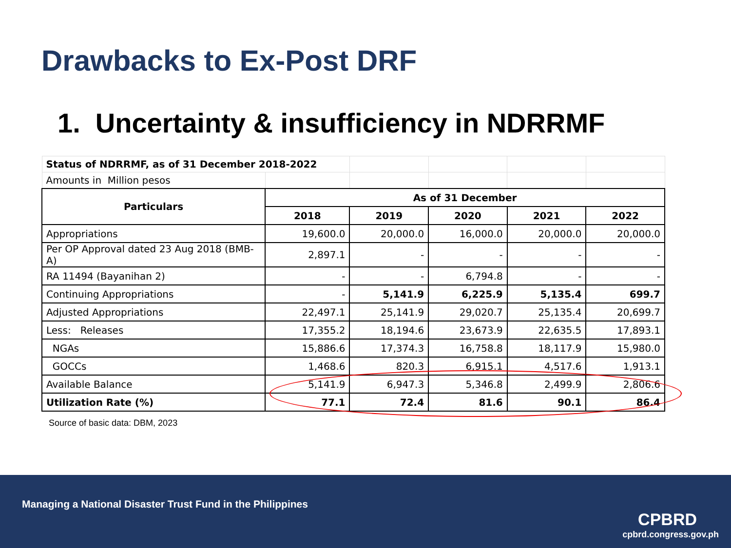Drawbacks to Ex-Post DRF
1. Uncertainty & insufficiency in NDRRMF
| Status of NDRRMF, as of 31 December 2018-2022 | | | | | |
| Amounts in Million pesos | | | | | |
| Particulars | As of 31 December | | | | |
| | 2018 | 2019 | 2020 | 2021 | 2022 |
| Appropriations | 19,600.0 | 20,000.0 | 16,000.0 | 20,000.0 | 20,000.0 |
| Per OP Approval dated 23 Aug 2018 (BMB-A) | 2,897.1 | - | - | - | - |
| RA 11494 (Bayanihan 2) | - | - | 6,794.8 | - | - |
| Continuing Appropriations | - | 5,141.9 | 6,225.9 | 5,135.4 | 699.7 |
| Adjusted Appropriations | 22,497.1 | 25,141.9 | 29,020.7 | 25,135.4 | 20,699.7 |
| Less: Releases | 17,355.2 | 18,194.6 | 23,673.9 | 22,635.5 | 17,893.1 |
| NGAs | 15,886.6 | 17,374.3 | 16,758.8 | 18,117.9 | 15,980.0 |
| GOCCs | 1,468.6 | 820.3 | 6,915.1 | 4,517.6 | 1,913.1 |
| Available Balance | 5,141.9 | 6,947.3 | 5,346.8 | 2,499.9 | 2,806.6 |
| Utilization Rate (%) | 77.1 | 72.4 | 81.6 | 90.1 | 86.4 |
Source of basic data: DBM, 2023
Managing a National Disaster Trust Fund in the Philippines
CPBRD
cpbrd.congress.gov.ph